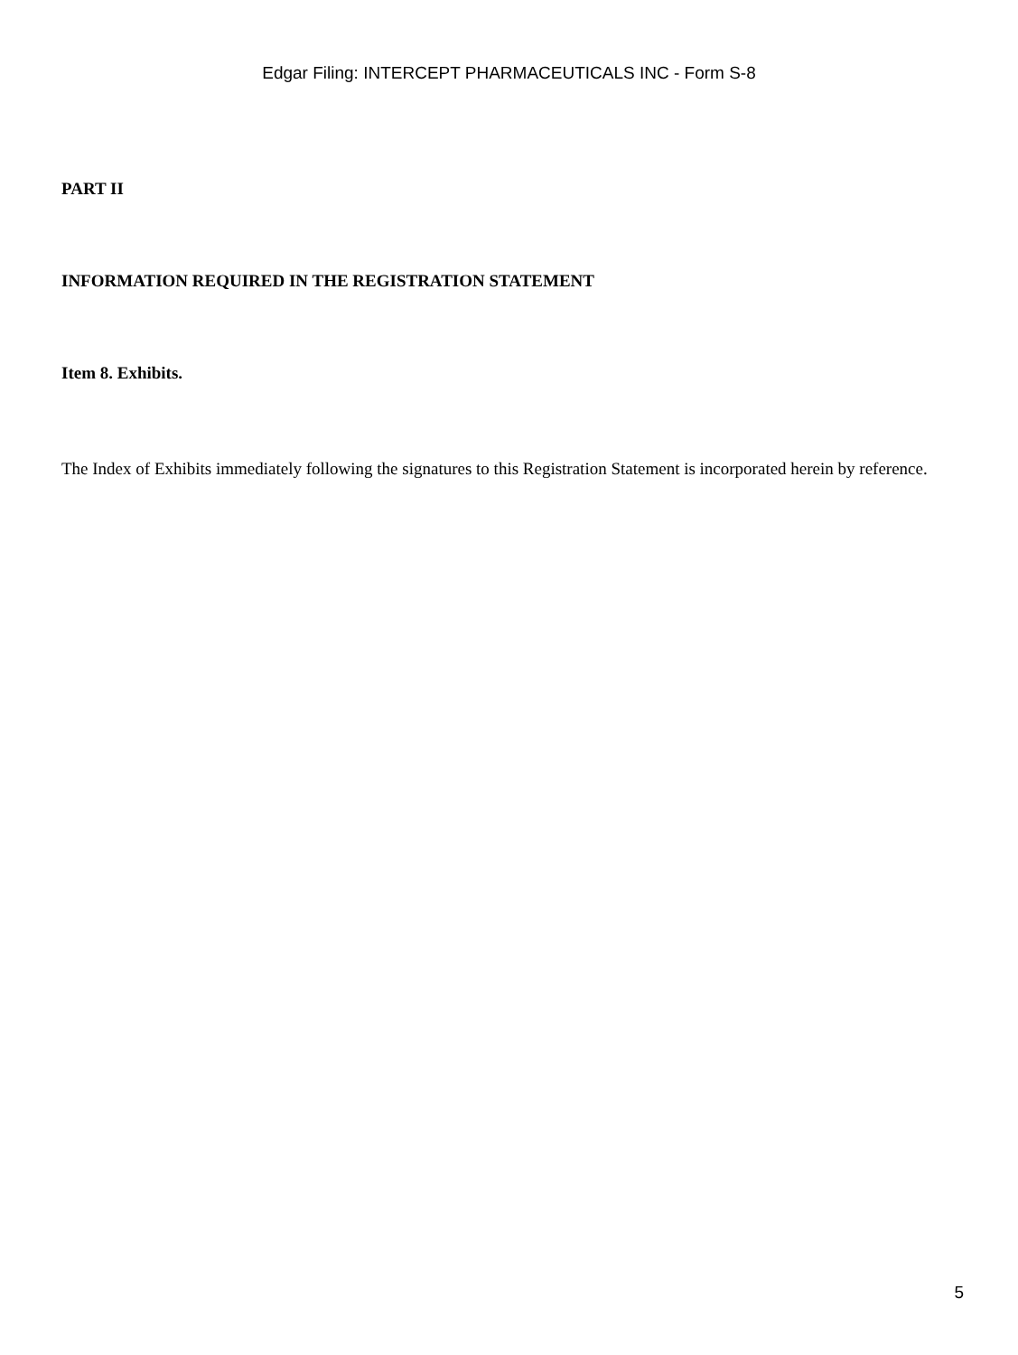Edgar Filing: INTERCEPT PHARMACEUTICALS INC - Form S-8
PART II
INFORMATION REQUIRED IN THE REGISTRATION STATEMENT
Item 8. Exhibits.
The Index of Exhibits immediately following the signatures to this Registration Statement is incorporated herein by reference.
5